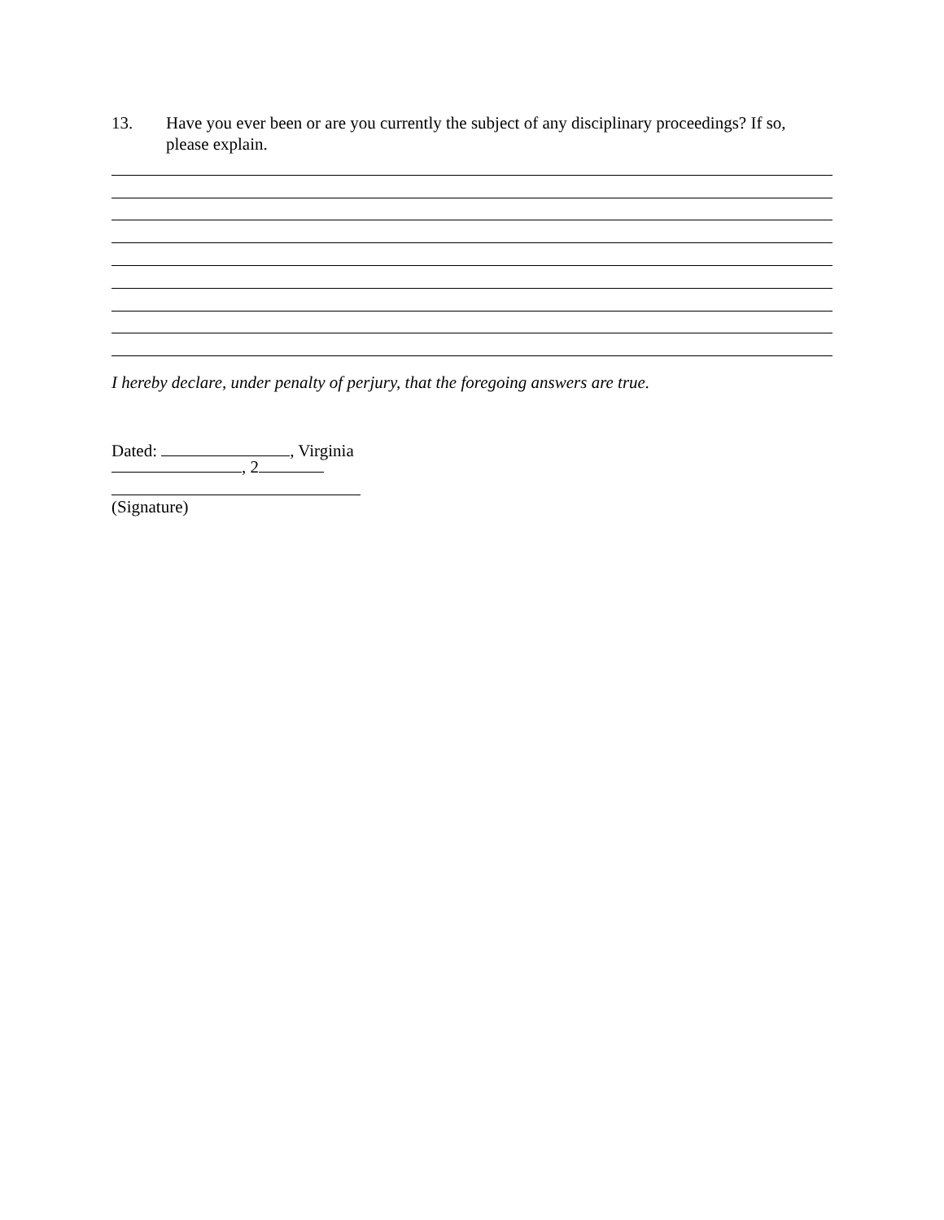13. Have you ever been or are you currently the subject of any disciplinary proceedings? If so, please explain.
I hereby declare, under penalty of perjury, that the foregoing answers are true.
Dated: , Virginia
, 2
(Signature)